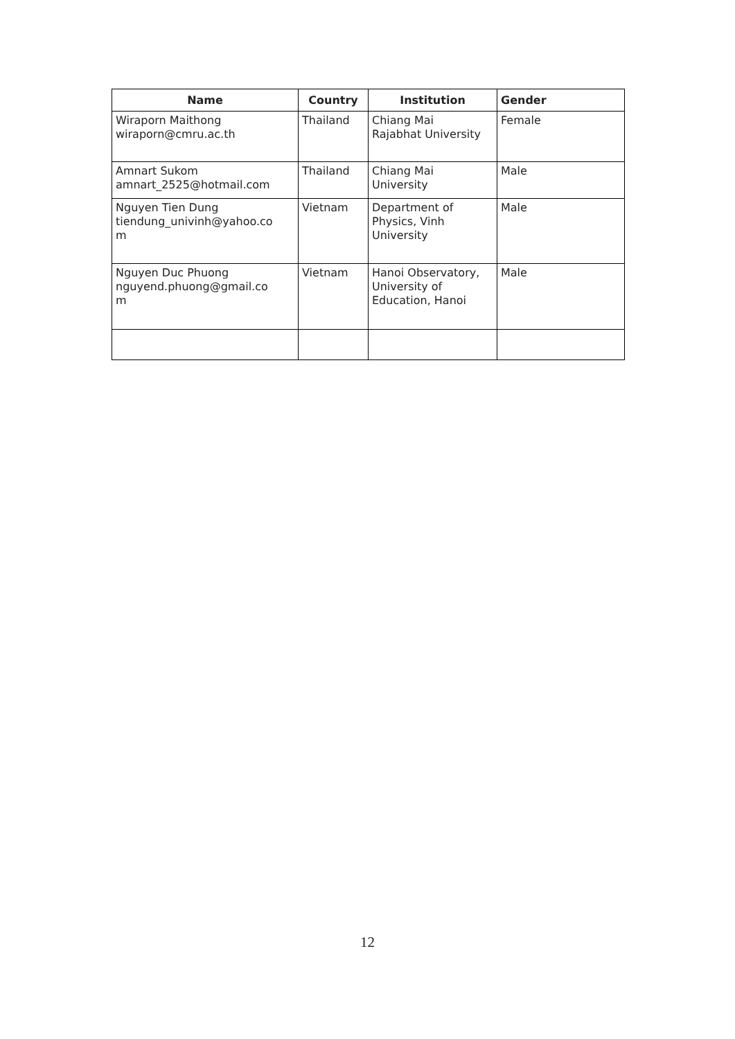| Name | Country | Institution | Gender |
| --- | --- | --- | --- |
| Wiraporn Maithong wiraporn@cmru.ac.th | Thailand | Chiang Mai Rajabhat University | Female |
| Amnart Sukom amnart_2525@hotmail.com | Thailand | Chiang Mai University | Male |
| Nguyen Tien Dung tiendung_univinh@yahoo.co m | Vietnam | Department of Physics, Vinh University | Male |
| Nguyen Duc Phuong nguyend.phuong@gmail.co m | Vietnam | Hanoi Observatory, University of Education, Hanoi | Male |
12